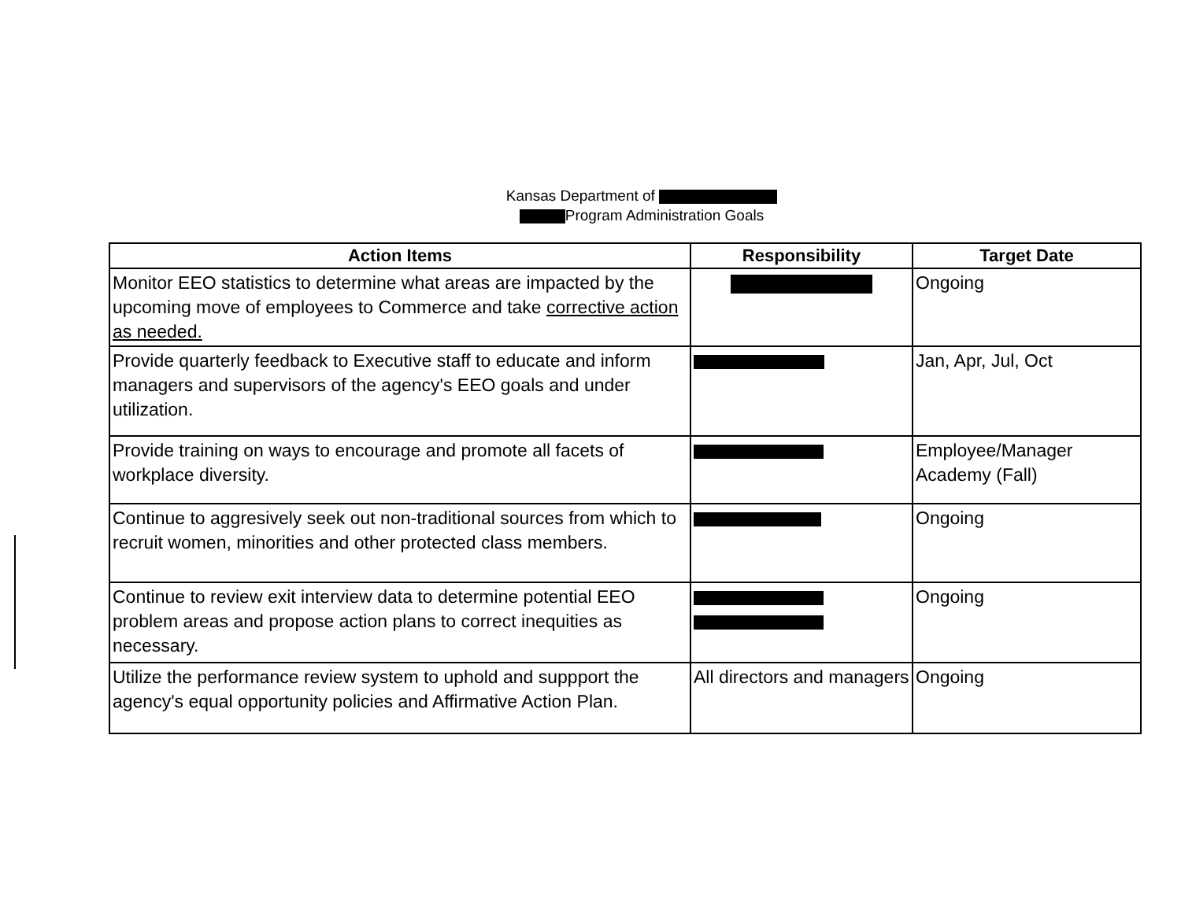Kansas Department of
Program Administration Goals
| Action Items | Responsibility | Target Date |
| --- | --- | --- |
| Monitor EEO statistics to determine what areas are impacted by the upcoming move of employees to Commerce and take corrective action as needed. | | Ongoing |
| Provide quarterly feedback to Executive staff to educate and inform managers and supervisors of the agency's EEO goals and under utilization. | | Jan, Apr, Jul, Oct |
| Provide training on ways to encourage and promote all facets of workplace diversity. | | Employee/Manager Academy (Fall) |
| Continue to aggresively seek out non-traditional sources from which to recruit women, minorities and other protected class members. | | Ongoing |
| Continue to review exit interview data to determine potential EEO problem areas and propose action plans to correct inequities as necessary. | | Ongoing |
| Utilize the performance review system to uphold and suppport the agency's equal opportunity policies and Affirmative Action Plan. | All directors and managers | Ongoing |